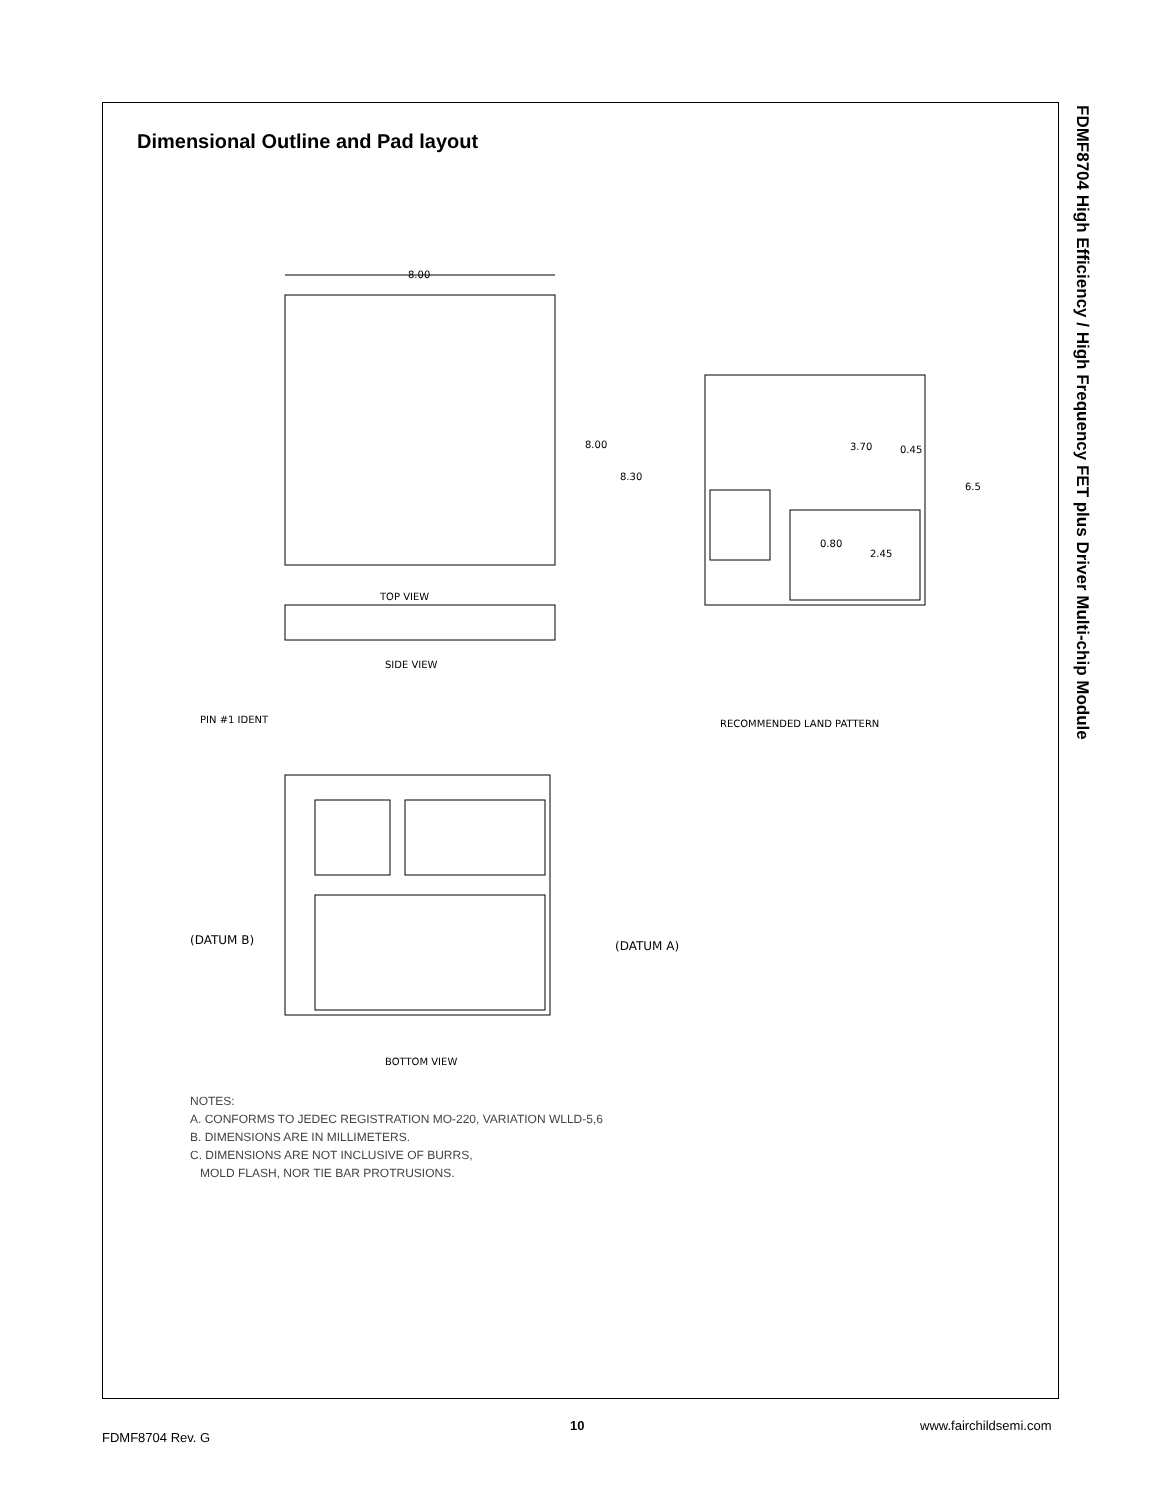Dimensional Outline and Pad layout
FDMF8704 High Efficiency / High Frequency FET plus Driver Multi-chip Module
8.00
8.00
TOP VIEW
SIDE VIEW
BOTTOM VIEW
RECOMMENDED LAND PATTERN
PIN #1 IDENT
(DATUM B)
(DATUM A)
3.70
0.45
8.30
6.5
0.80
2.45
NOTES:
A. CONFORMS TO JEDEC REGISTRATION MO-220, VARIATION WLLD-5,6
B. DIMENSIONS ARE IN MILLIMETERS.
C. DIMENSIONS ARE NOT INCLUSIVE OF BURRS,
MOLD FLASH, NOR TIE BAR PROTRUSIONS.
FDMF8704 Rev. G
10 www.fairchildsemi.com